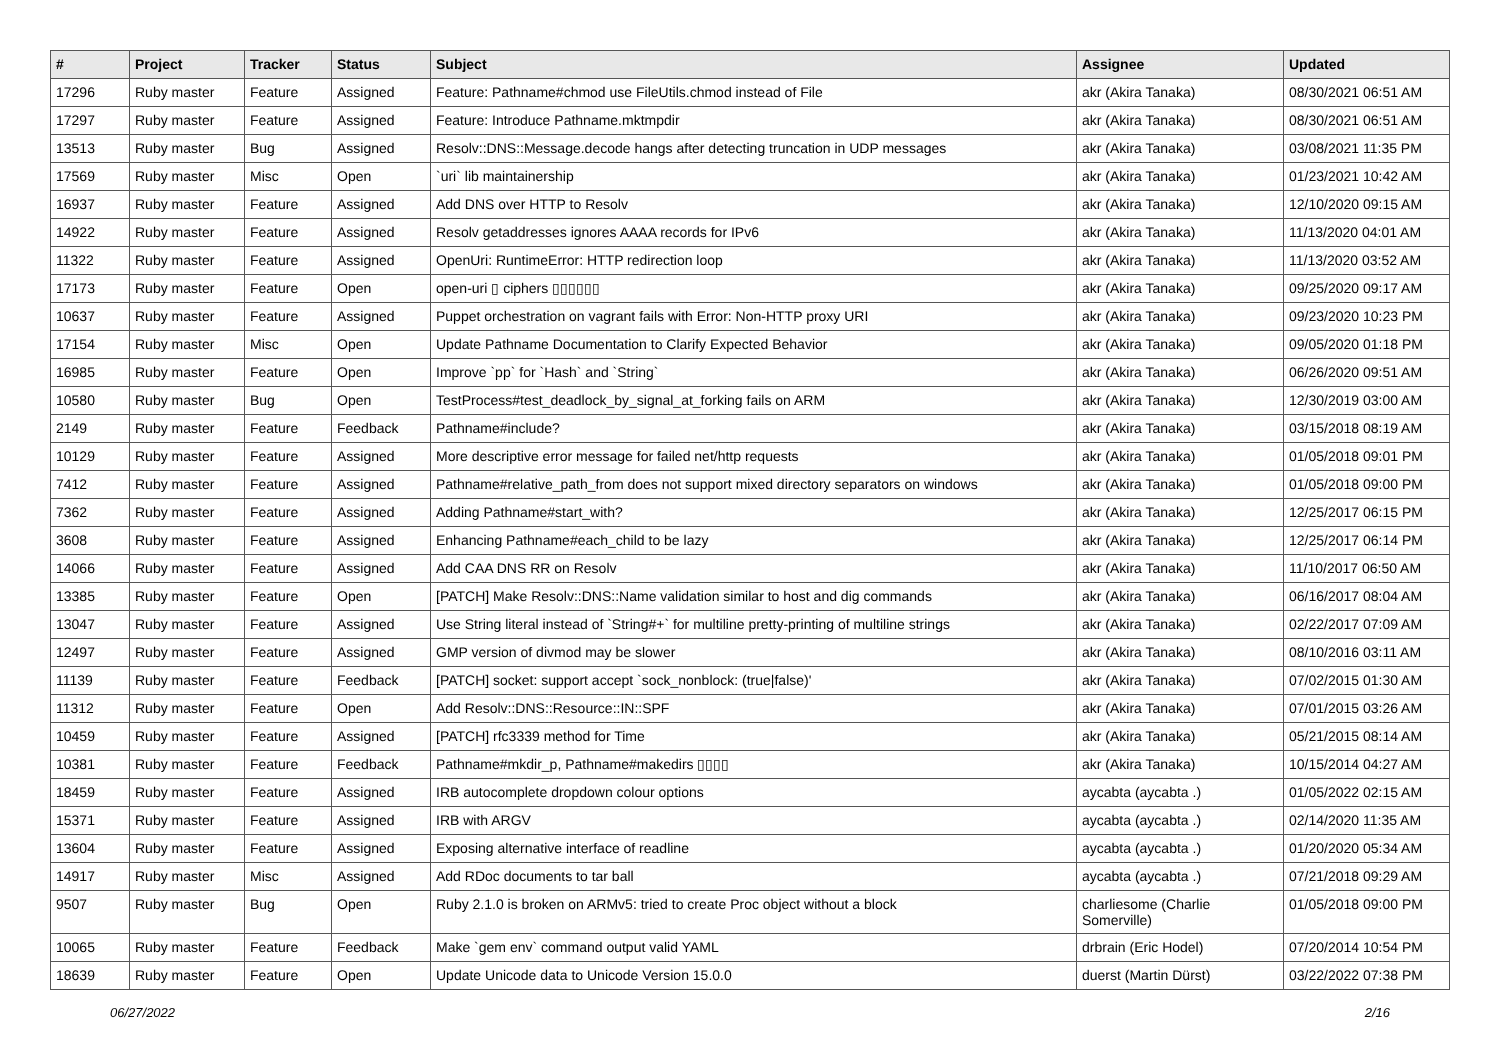| # | Project | Tracker | Status | Subject | Assignee | Updated |
| --- | --- | --- | --- | --- | --- | --- |
| 17296 | Ruby master | Feature | Assigned | Feature: Pathname#chmod use FileUtils.chmod instead of File | akr (Akira Tanaka) | 08/30/2021 06:51 AM |
| 17297 | Ruby master | Feature | Assigned | Feature: Introduce Pathname.mktmpdir | akr (Akira Tanaka) | 08/30/2021 06:51 AM |
| 13513 | Ruby master | Bug | Assigned | Resolv::DNS::Message.decode hangs after detecting truncation in UDP messages | akr (Akira Tanaka) | 03/08/2021 11:35 PM |
| 17569 | Ruby master | Misc | Open | `uri` lib maintainership | akr (Akira Tanaka) | 01/23/2021 10:42 AM |
| 16937 | Ruby master | Feature | Assigned | Add DNS over HTTP to Resolv | akr (Akira Tanaka) | 12/10/2020 09:15 AM |
| 14922 | Ruby master | Feature | Assigned | Resolv getaddresses ignores AAAA records for IPv6 | akr (Akira Tanaka) | 11/13/2020 04:01 AM |
| 11322 | Ruby master | Feature | Assigned | OpenUri: RuntimeError: HTTP redirection loop | akr (Akira Tanaka) | 11/13/2020 03:52 AM |
| 17173 | Ruby master | Feature | Open | open-uri ▯ ciphers ▯▯▯▯▯▯ | akr (Akira Tanaka) | 09/25/2020 09:17 AM |
| 10637 | Ruby master | Feature | Assigned | Puppet orchestration on vagrant fails with Error: Non-HTTP proxy URI | akr (Akira Tanaka) | 09/23/2020 10:23 PM |
| 17154 | Ruby master | Misc | Open | Update Pathname Documentation to Clarify Expected Behavior | akr (Akira Tanaka) | 09/05/2020 01:18 PM |
| 16985 | Ruby master | Feature | Open | Improve `pp` for `Hash` and `String` | akr (Akira Tanaka) | 06/26/2020 09:51 AM |
| 10580 | Ruby master | Bug | Open | TestProcess#test_deadlock_by_signal_at_forking fails on ARM | akr (Akira Tanaka) | 12/30/2019 03:00 AM |
| 2149 | Ruby master | Feature | Feedback | Pathname#include? | akr (Akira Tanaka) | 03/15/2018 08:19 AM |
| 10129 | Ruby master | Feature | Assigned | More descriptive error message for failed net/http requests | akr (Akira Tanaka) | 01/05/2018 09:01 PM |
| 7412 | Ruby master | Feature | Assigned | Pathname#relative_path_from does not support mixed directory separators on windows | akr (Akira Tanaka) | 01/05/2018 09:00 PM |
| 7362 | Ruby master | Feature | Assigned | Adding Pathname#start_with? | akr (Akira Tanaka) | 12/25/2017 06:15 PM |
| 3608 | Ruby master | Feature | Assigned | Enhancing Pathname#each_child to be lazy | akr (Akira Tanaka) | 12/25/2017 06:14 PM |
| 14066 | Ruby master | Feature | Assigned | Add CAA DNS RR on Resolv | akr (Akira Tanaka) | 11/10/2017 06:50 AM |
| 13385 | Ruby master | Feature | Open | [PATCH] Make Resolv::DNS::Name validation similar to host and dig commands | akr (Akira Tanaka) | 06/16/2017 08:04 AM |
| 13047 | Ruby master | Feature | Assigned | Use String literal instead of `String#+` for multiline pretty-printing of multiline strings | akr (Akira Tanaka) | 02/22/2017 07:09 AM |
| 12497 | Ruby master | Feature | Assigned | GMP version of divmod may be slower | akr (Akira Tanaka) | 08/10/2016 03:11 AM |
| 11139 | Ruby master | Feature | Feedback | [PATCH] socket: support accept `sock_nonblock: (true/false)' | akr (Akira Tanaka) | 07/02/2015 01:30 AM |
| 11312 | Ruby master | Feature | Open | Add Resolv::DNS::Resource::IN::SPF | akr (Akira Tanaka) | 07/01/2015 03:26 AM |
| 10459 | Ruby master | Feature | Assigned | [PATCH] rfc3339 method for Time | akr (Akira Tanaka) | 05/21/2015 08:14 AM |
| 10381 | Ruby master | Feature | Feedback | Pathname#mkdir_p, Pathname#makedirs ▯▯▯▯ | akr (Akira Tanaka) | 10/15/2014 04:27 AM |
| 18459 | Ruby master | Feature | Assigned | IRB autocomplete dropdown colour options | aycabta (aycabta .) | 01/05/2022 02:15 AM |
| 15371 | Ruby master | Feature | Assigned | IRB with ARGV | aycabta (aycabta .) | 02/14/2020 11:35 AM |
| 13604 | Ruby master | Feature | Assigned | Exposing alternative interface of readline | aycabta (aycabta .) | 01/20/2020 05:34 AM |
| 14917 | Ruby master | Misc | Assigned | Add RDoc documents to tar ball | aycabta (aycabta .) | 07/21/2018 09:29 AM |
| 9507 | Ruby master | Bug | Open | Ruby 2.1.0 is broken on ARMv5: tried to create Proc object without a block | charliesome (Charlie Somerville) | 01/05/2018 09:00 PM |
| 10065 | Ruby master | Feature | Feedback | Make `gem env` command output valid YAML | drbrain (Eric Hodel) | 07/20/2014 10:54 PM |
| 18639 | Ruby master | Feature | Open | Update Unicode data to Unicode Version 15.0.0 | duerst (Martin Dürst) | 03/22/2022 07:38 PM |
06/27/2022 2/16